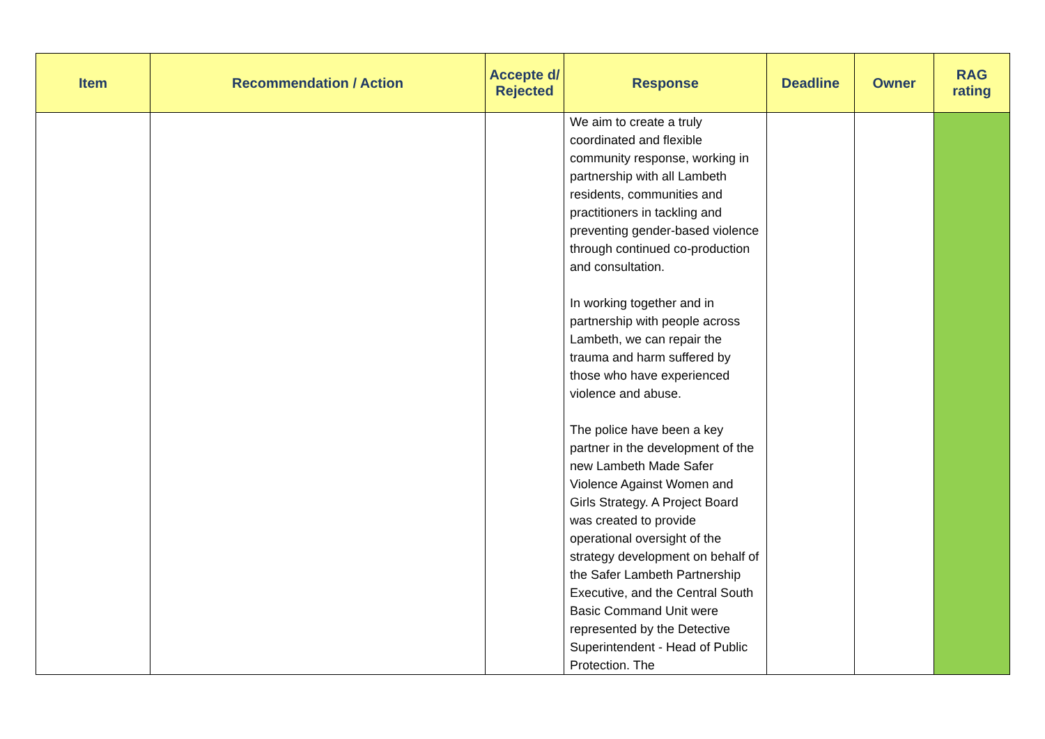| Item | Recommendation / Action | Accepte d/ Rejected | Response | Deadline | Owner | RAG rating |
| --- | --- | --- | --- | --- | --- | --- |
| | | | We aim to create a truly coordinated and flexible community response, working in partnership with all Lambeth residents, communities and practitioners in tackling and preventing gender-based violence through continued co-production and consultation. In working together and in partnership with people across Lambeth, we can repair the trauma and harm suffered by those who have experienced violence and abuse. The police have been a key partner in the development of the new Lambeth Made Safer Violence Against Women and Girls Strategy. A Project Board was created to provide operational oversight of the strategy development on behalf of the Safer Lambeth Partnership Executive, and the Central South Basic Command Unit were represented by the Detective Superintendent - Head of Public Protection. The | | | |